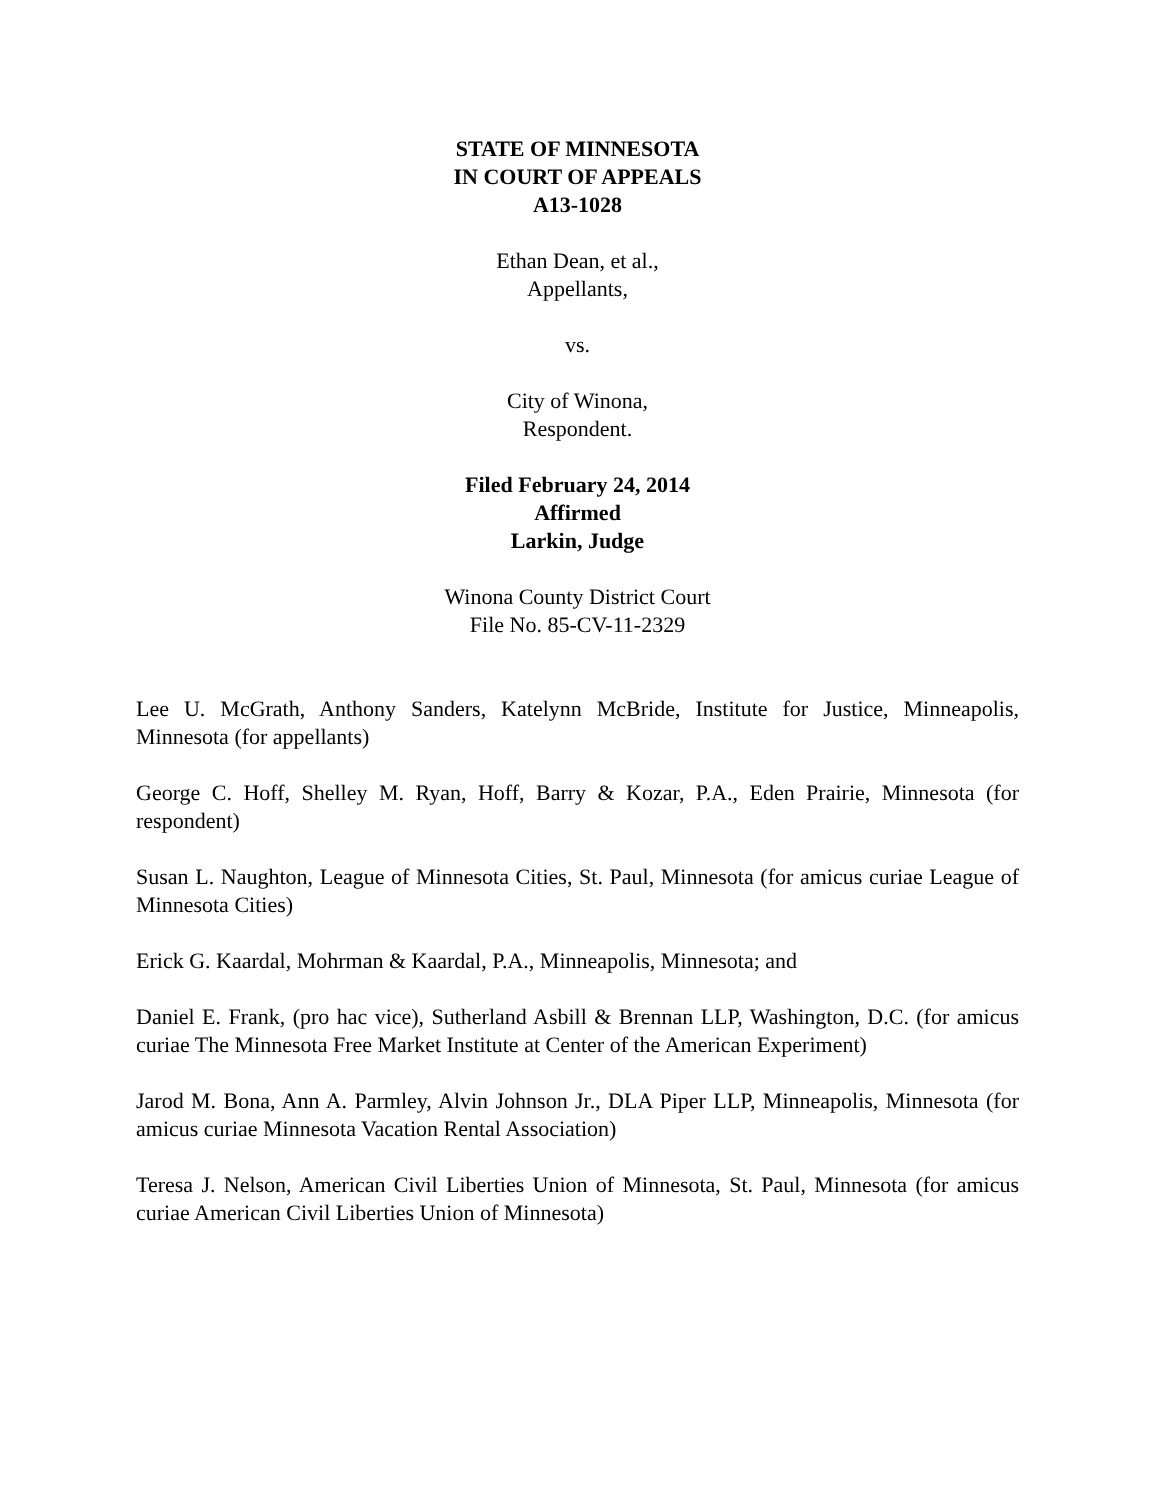STATE OF MINNESOTA
IN COURT OF APPEALS
A13-1028
Ethan Dean, et al.,
Appellants,
vs.
City of Winona,
Respondent.
Filed February 24, 2014
Affirmed
Larkin, Judge
Winona County District Court
File No. 85-CV-11-2329
Lee U. McGrath, Anthony Sanders, Katelynn McBride, Institute for Justice, Minneapolis, Minnesota (for appellants)
George C. Hoff, Shelley M. Ryan, Hoff, Barry & Kozar, P.A., Eden Prairie, Minnesota (for respondent)
Susan L. Naughton, League of Minnesota Cities, St. Paul, Minnesota (for amicus curiae League of Minnesota Cities)
Erick G. Kaardal, Mohrman & Kaardal, P.A., Minneapolis, Minnesota; and
Daniel E. Frank, (pro hac vice), Sutherland Asbill & Brennan LLP, Washington, D.C. (for amicus curiae The Minnesota Free Market Institute at Center of the American Experiment)
Jarod M. Bona, Ann A. Parmley, Alvin Johnson Jr., DLA Piper LLP, Minneapolis, Minnesota (for amicus curiae Minnesota Vacation Rental Association)
Teresa J. Nelson, American Civil Liberties Union of Minnesota, St. Paul, Minnesota (for amicus curiae American Civil Liberties Union of Minnesota)